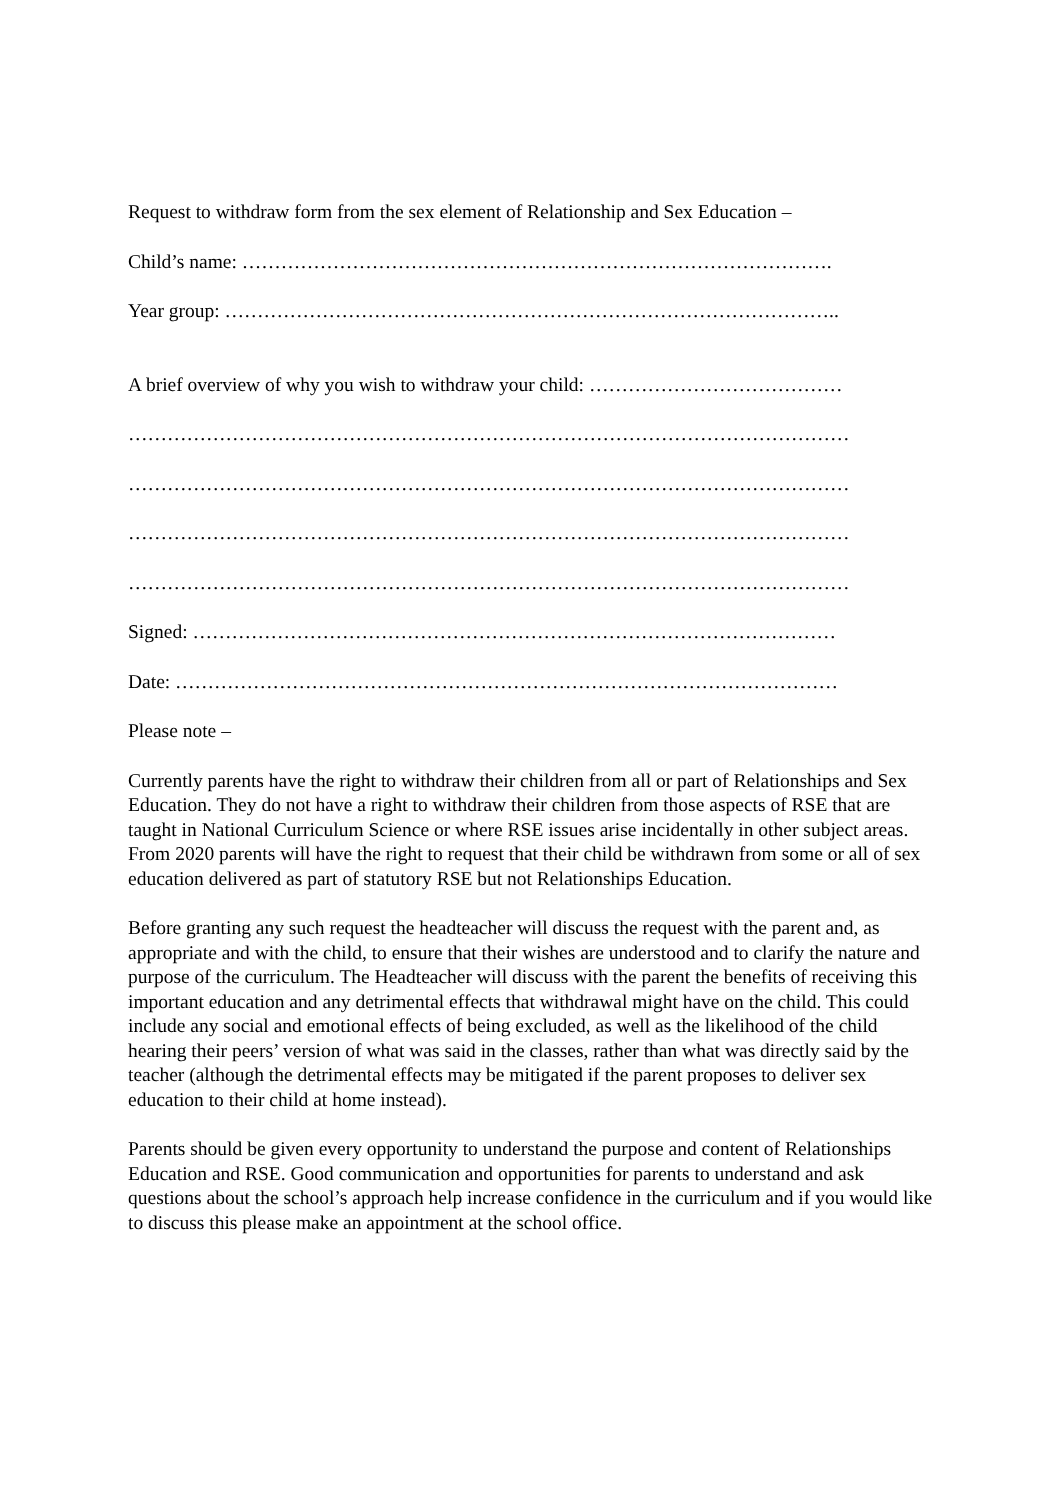Request to withdraw form from the sex element of Relationship and Sex Education –
Child’s name: ……………………………………………………………………………….
Year group: …………………………………………………………………………………..
A brief overview of why you wish to withdraw your child: …………………………………
…………………………………………………………………………………………………
…………………………………………………………………………………………………
…………………………………………………………………………………………………
…………………………………………………………………………………………………
Signed: ………………………………………………………………………………………
Date: …………………………………………………………………………………………
Please note –
Currently parents have the right to withdraw their children from all or part of Relationships and Sex Education. They do not have a right to withdraw their children from those aspects of RSE that are taught in National Curriculum Science or where RSE issues arise incidentally in other subject areas. From 2020 parents will have the right to request that their child be withdrawn from some or all of sex education delivered as part of statutory RSE but not Relationships Education.
Before granting any such request the headteacher will discuss the request with the parent and, as appropriate and with the child, to ensure that their wishes are understood and to clarify the nature and purpose of the curriculum. The Headteacher will discuss with the parent the benefits of receiving this important education and any detrimental effects that withdrawal might have on the child. This could include any social and emotional effects of being excluded, as well as the likelihood of the child hearing their peers’ version of what was said in the classes, rather than what was directly said by the teacher (although the detrimental effects may be mitigated if the parent proposes to deliver sex education to their child at home instead).
Parents should be given every opportunity to understand the purpose and content of Relationships Education and RSE. Good communication and opportunities for parents to understand and ask questions about the school’s approach help increase confidence in the curriculum and if you would like to discuss this please make an appointment at the school office.